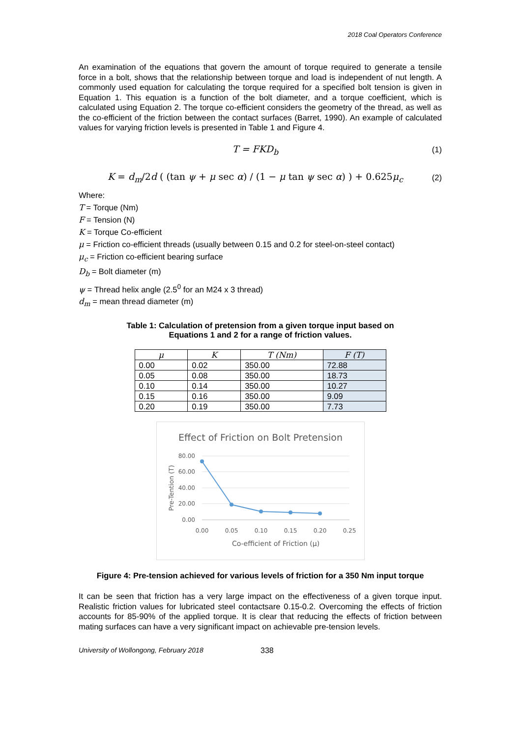2018 Coal Operators Conference
An examination of the equations that govern the amount of torque required to generate a tensile force in a bolt, shows that the relationship between torque and load is independent of nut length. A commonly used equation for calculating the torque required for a specified bolt tension is given in Equation 1. This equation is a function of the bolt diameter, and a torque coefficient, which is calculated using Equation 2. The torque co-efficient considers the geometry of the thread, as well as the co-efficient of the friction between the contact surfaces (Barret, 1990). An example of calculated values for varying friction levels is presented in Table 1 and Figure 4.
T = FKD<sub>b</sub> (1)
K = d<sub>m</sub>/2d ( (tan ψ + μ sec α) / (1 − μ tan ψ sec α) ) + 0.625μ<sub>c</sub> (2)
Where:
T = Torque (Nm)
F = Tension (N)
K = Torque Co-efficient
μ = Friction co-efficient threads (usually between 0.15 and 0.2 for steel-on-steel contact)
μ<sub>c</sub> = Friction co-efficient bearing surface
D<sub>b</sub> = Bolt diameter (m)
ψ = Thread helix angle (2.5<sup>0</sup> for an M24 x 3 thread)
d<sub>m</sub> = mean thread diameter (m)
Table 1: Calculation of pretension from a given torque input based on
Equations 1 and 2 for a range of friction values.
| μ | K | T (Nm) | F (T) |
| --- | --- | --- | --- |
| 0.00 | 0.02 | 350.00 | 72.88 |
| 0.05 | 0.08 | 350.00 | 18.73 |
| 0.10 | 0.14 | 350.00 | 10.27 |
| 0.15 | 0.16 | 350.00 | 9.09 |
| 0.20 | 0.19 | 350.00 | 7.73 |
Effect of Friction on Bolt Pretension
80.00
60.00
40.00
20.00
0.00
0.00
0.05
0.10
0.15
0.20
0.25
Co-efficient of Friction (μ)
Pre-Tention (T)
Figure 4: Pre-tension achieved for various levels of friction for a 350 Nm input torque
It can be seen that friction has a very large impact on the effectiveness of a given torque input. Realistic friction values for lubricated steel contactsare 0.15-0.2. Overcoming the effects of friction accounts for 85-90% of the applied torque. It is clear that reducing the effects of friction between mating surfaces can have a very significant impact on achievable pre-tension levels.
University of Wollongong, February 2018 338